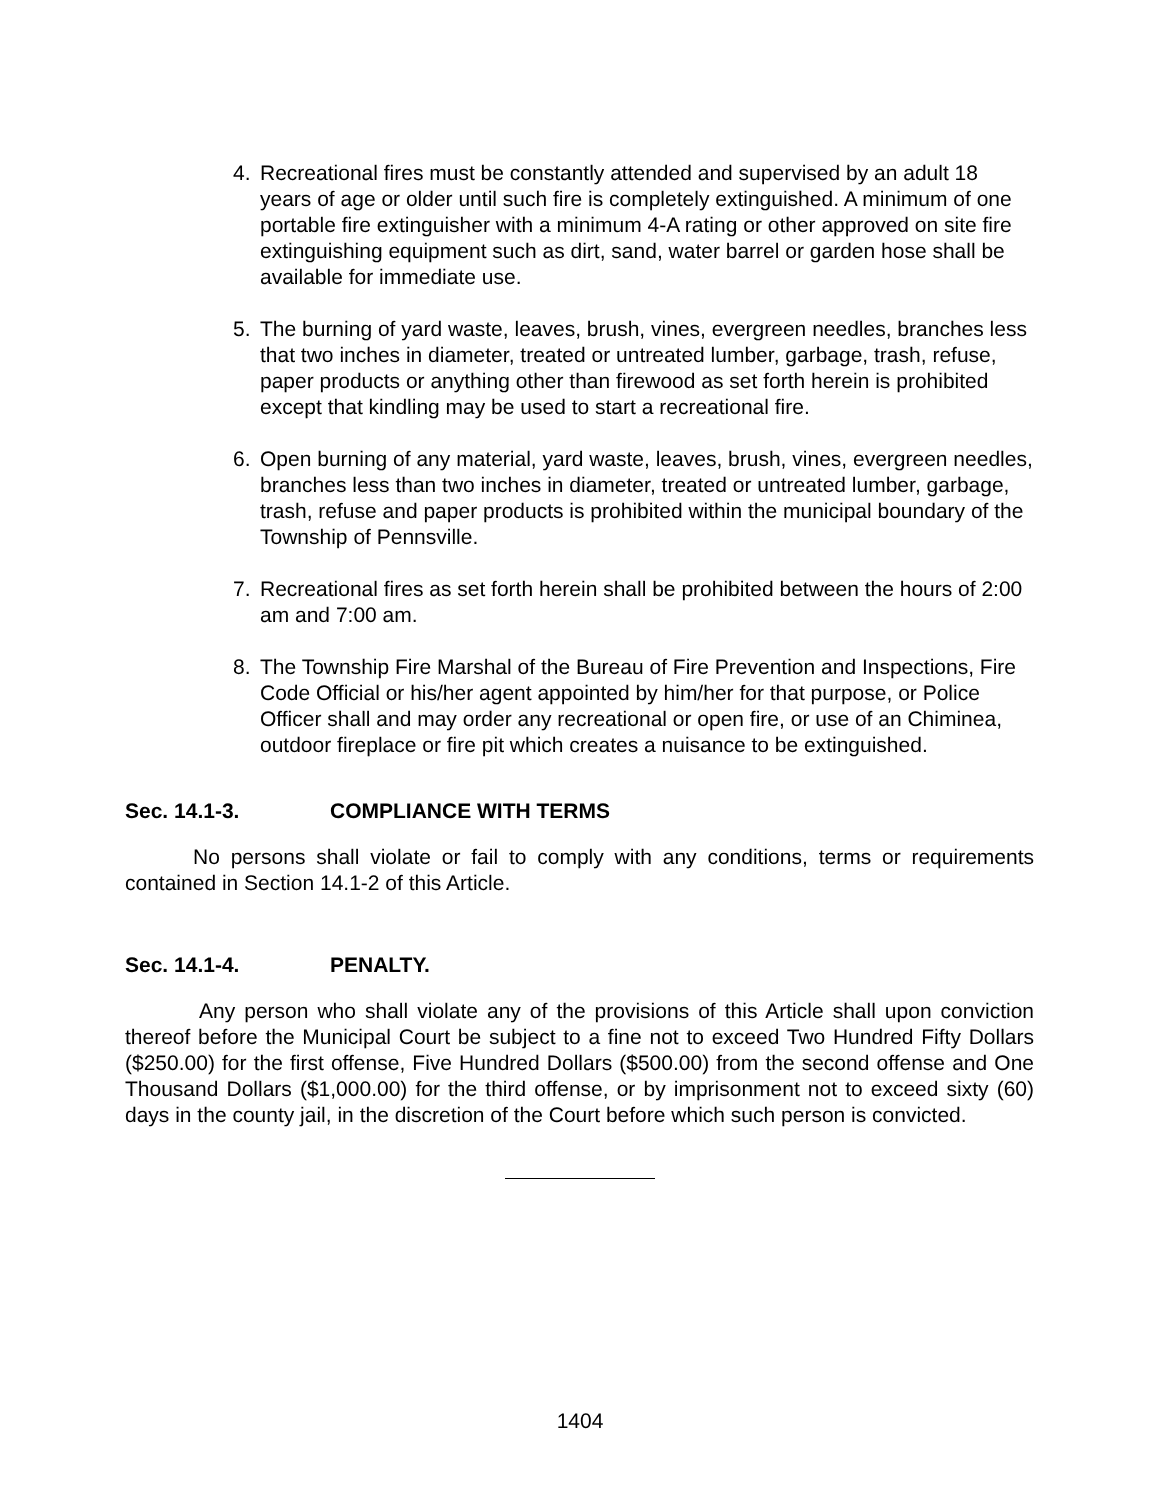4. Recreational fires must be constantly attended and supervised by an adult 18 years of age or older until such fire is completely extinguished. A minimum of one portable fire extinguisher with a minimum 4-A rating or other approved on site fire extinguishing equipment such as dirt, sand, water barrel or garden hose shall be available for immediate use.
5. The burning of yard waste, leaves, brush, vines, evergreen needles, branches less that two inches in diameter, treated or untreated lumber, garbage, trash, refuse, paper products or anything other than firewood as set forth herein is prohibited except that kindling may be used to start a recreational fire.
6. Open burning of any material, yard waste, leaves, brush, vines, evergreen needles, branches less than two inches in diameter, treated or untreated lumber, garbage, trash, refuse and paper products is prohibited within the municipal boundary of the Township of Pennsville.
7. Recreational fires as set forth herein shall be prohibited between the hours of 2:00 am and 7:00 am.
8. The Township Fire Marshal of the Bureau of Fire Prevention and Inspections, Fire Code Official or his/her agent appointed by him/her for that purpose, or Police Officer shall and may order any recreational or open fire, or use of an Chiminea, outdoor fireplace or fire pit which creates a nuisance to be extinguished.
Sec. 14.1-3. COMPLIANCE WITH TERMS
No persons shall violate or fail to comply with any conditions, terms or requirements contained in Section 14.1-2 of this Article.
Sec. 14.1-4. PENALTY.
Any person who shall violate any of the provisions of this Article shall upon conviction thereof before the Municipal Court be subject to a fine not to exceed Two Hundred Fifty Dollars ($250.00) for the first offense, Five Hundred Dollars ($500.00) from the second offense and One Thousand Dollars ($1,000.00) for the third offense, or by imprisonment not to exceed sixty (60) days in the county jail, in the discretion of the Court before which such person is convicted.
1404